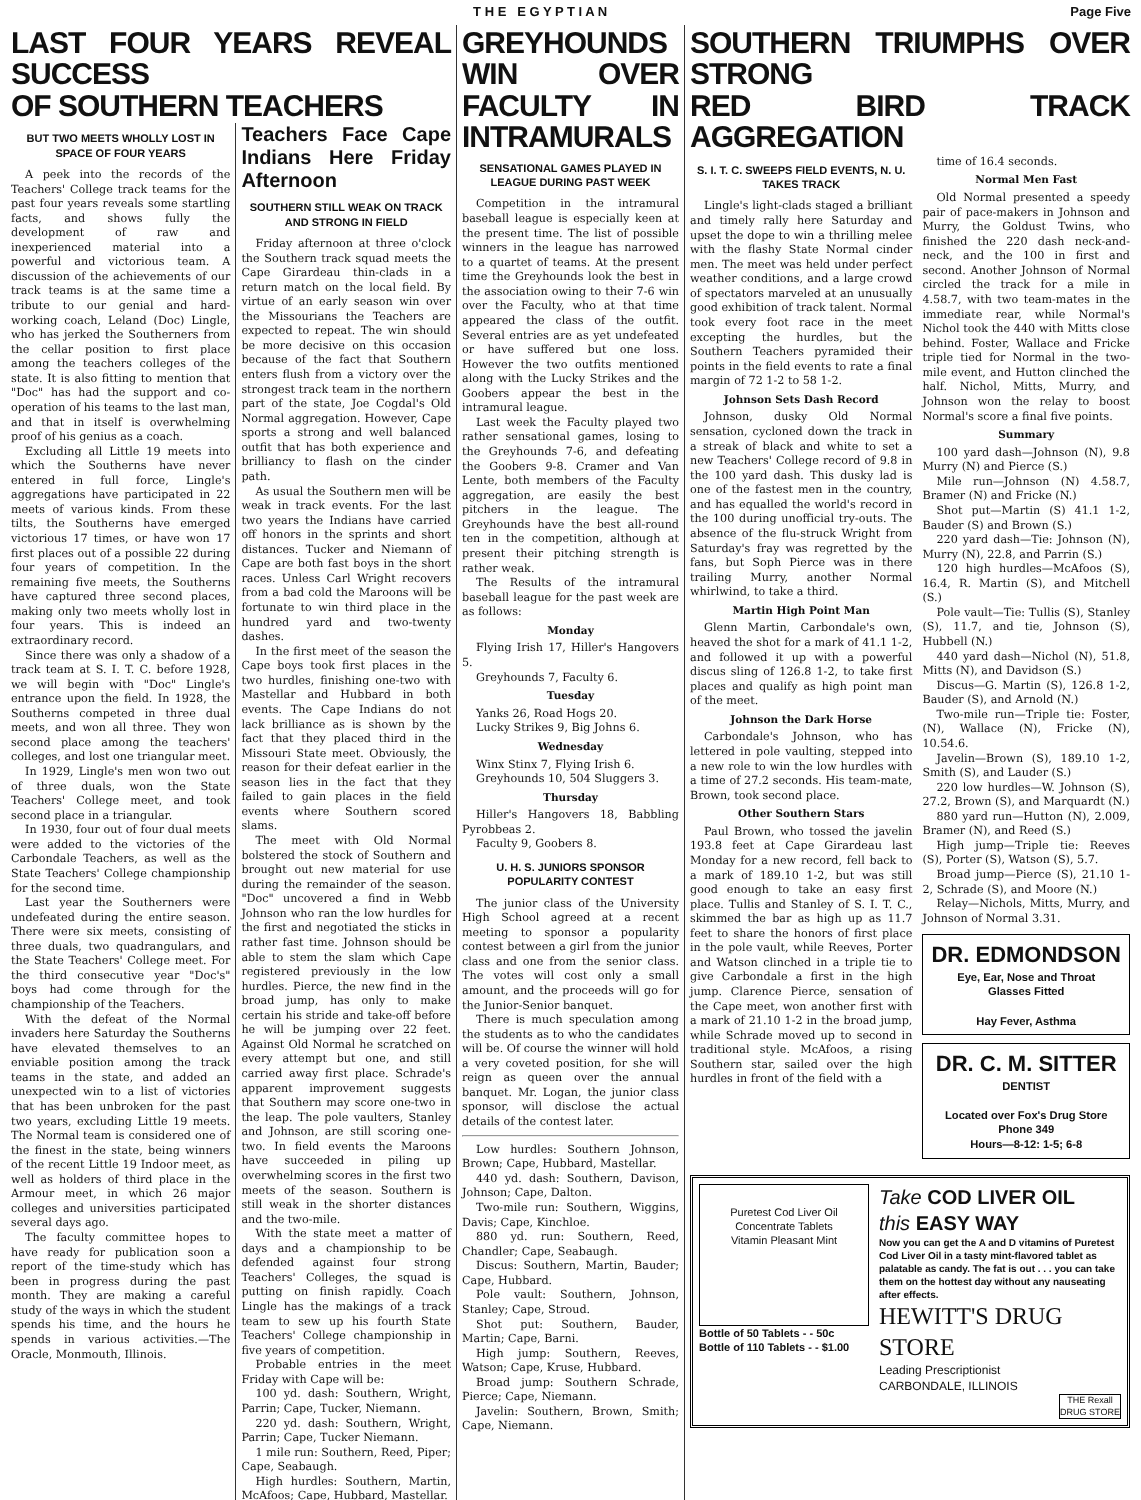T H E E G Y P T I A N Page Five
LAST FOUR YEARS REVEAL SUCCESS
OF SOUTHERN TEACHERS
BUT TWO MEETS WHOLLY LOST IN SPACE OF FOUR YEARS
A peek into the records of the Teachers' College track teams for the past four years reveals some startling facts, and shows fully the development of raw and inexperienced material into a powerful and victorious team. A discussion of the achievements of our track teams is at the same time a tribute to our genial and hard-working coach, Leland (Doc) Lingle, who has jerked the Southerners from the cellar position to first place among the teachers colleges of the state. It is also fitting to mention that "Doc" has had the support and co-operation of his teams to the last man, and that in itself is overwhelming proof of his genius as a coach.
Excluding all Little 19 meets into which the Southerns have never entered in full force, Lingle's aggregations have participated in 22 meets of various kinds. From these tilts, the Southerns have emerged victorious 17 times, or have won 17 first places out of a possible 22 during four years of competition. In the remaining five meets, the Southerns have captured three second places, making only two meets wholly lost in four years. This is indeed an extraordinary record.
Since there was only a shadow of a track team at S. I. T. C. before 1928, we will begin with "Doc" Lingle's entrance upon the field. In 1928, the Southerns competed in three dual meets, and won all three. They won second place among the teachers' colleges, and lost one triangular meet.
In 1929, Lingle's men won two out of three duals, won the State Teachers' College meet, and took second place in a triangular.
In 1930, four out of four dual meets were added to the victories of the Carbondale Teachers, as well as the State Teachers' College championship for the second time.
Last year the Southerners were undefeated during the entire season. There were six meets, consisting of three duals, two quadrangulars, and the State Teachers' College meet. For the third consecutive year "Doc's" boys had come through for the championship of the Teachers.
With the defeat of the Normal invaders here Saturday the Southerns have elevated themselves to an enviable position among the track teams in the state, and added an unexpected win to a list of victories that has been unbroken for the past two years, excluding Little 19 meets. The Normal team is considered one of the finest in the state, being winners of the recent Little 19 Indoor meet, as well as holders of third place in the Armour meet, in which 26 major colleges and universities participated several days ago.
The faculty committee hopes to have ready for publication soon a report of the time-study which has been in progress during the past month. They are making a careful study of the ways in which the student spends his time, and the hours he spends in various activities.—The Oracle, Monmouth, Illinois.
Teachers Face Cape Indians Here Friday Afternoon
SOUTHERN STILL WEAK ON TRACK AND STRONG IN FIELD
Friday afternoon at three o'clock the Southern track squad meets the Cape Girardeau thin-clads in a return match on the local field. By virtue of an early season win over the Missourians the Teachers are expected to repeat. The win should be more decisive on this occasion because of the fact that Southern enters flush from a victory over the strongest track team in the northern part of the state, Joe Cogdal's Old Normal aggregation. However, Cape sports a strong and well balanced outfit that has both experience and brilliancy to flash on the cinder path.
As usual the Southern men will be weak in track events. For the last two years the Indians have carried off honors in the sprints and short distances. Tucker and Niemann of Cape are both fast boys in the short races. Unless Carl Wright recovers from a bad cold the Maroons will be fortunate to win third place in the hundred yard and two-twenty dashes.
In the first meet of the season the Cape boys took first places in the two hurdles, finishing one-two with Mastellar and Hubbard in both events. The Cape Indians do not lack brilliance as is shown by the fact that they placed third in the Missouri State meet. Obviously, the reason for their defeat earlier in the season lies in the fact that they failed to gain places in the field events where Southern scored slams.
The meet with Old Normal bolstered the stock of Southern and brought out new material for use during the remainder of the season. "Doc" uncovered a find in Webb Johnson who ran the low hurdles for the first and negotiated the sticks in rather fast time. Johnson should be able to stem the slam which Cape registered previously in the low hurdles. Pierce, the new find in the broad jump, has only to make certain his stride and take-off before he will be jumping over 22 feet. Against Old Normal he scratched on every attempt but one, and still carried away first place. Schrade's apparent improvement suggests that Southern may score one-two in the leap. The pole vaulters, Stanley and Johnson, are still scoring one-two. In field events the Maroons have succeeded in piling up overwhelming scores in the first two meets of the season. Southern is still weak in the shorter distances and the two-mile.
With the state meet a matter of days and a championship to be defended against four strong Teachers' Colleges, the squad is putting on finish rapidly. Coach Lingle has the makings of a track team to sew up his fourth State Teachers' College championship in five years of competition.
Probable entries in the meet Friday with Cape will be:
100 yd. dash: Southern, Wright, Parrin; Cape, Tucker, Niemann.
220 yd. dash: Southern, Wright, Parrin; Cape, Tucker Niemann.
1 mile run: Southern, Reed, Piper; Cape, Seabaugh.
High hurdles: Southern, Martin, McAfoos; Cape, Hubbard, Mastellar.
GREYHOUNDS WIN OVER FACULTY IN INTRAMURALS
SENSATIONAL GAMES PLAYED IN LEAGUE DURING PAST WEEK
Competition in the intramural baseball league is especially keen at the present time. The list of possible winners in the league has narrowed to a quartet of teams. At the present time the Greyhounds look the best in the association owing to their 7-6 win over the Faculty, who at that time appeared the class of the outfit. Several entries are as yet undefeated or have suffered but one loss. However the two outfits mentioned along with the Lucky Strikes and the Goobers appear the best in the intramural league.
Last week the Faculty played two rather sensational games, losing to the Greyhounds 7-6, and defeating the Goobers 9-8. Cramer and Van Lente, both members of the Faculty aggregation, are easily the best pitchers in the league. The Greyhounds have the best all-round ten in the competition, although at present their pitching strength is rather weak.
The Results of the intramural baseball league for the past week are as follows:
Monday
Flying Irish 17, Hiller's Hangovers 5.
Greyhounds 7, Faculty 6.
Tuesday
Yanks 26, Road Hogs 20.
Lucky Strikes 9, Big Johns 6.
Wednesday
Winx Stinx 7, Flying Irish 6.
Greyhounds 10, 504 Sluggers 3.
Thursday
Hiller's Hangovers 18, Babbling Pyrobbeas 2.
Faculty 9, Goobers 8.
U. H. S. JUNIORS SPONSOR POPULARITY CONTEST
The junior class of the University High School agreed at a recent meeting to sponsor a popularity contest between a girl from the junior class and one from the senior class. The votes will cost only a small amount, and the proceeds will go for the Junior-Senior banquet.
There is much speculation among the students as to who the candidates will be. Of course the winner will hold a very coveted position, for she will reign as queen over the annual banquet. Mr. Logan, the junior class sponsor, will disclose the actual details of the contest later.
Low hurdles: Southern Johnson, Brown; Cape, Hubbard, Mastellar.
440 yd. dash: Southern, Davison, Johnson; Cape, Dalton.
Two-mile run: Southern, Wiggins, Davis; Cape, Kinchloe.
880 yd. run: Southern, Reed, Chandler; Cape, Seabaugh.
Discus: Southern, Martin, Bauder; Cape, Hubbard.
Pole vault: Southern, Johnson, Stanley; Cape, Stroud.
Shot put: Southern, Bauder, Martin; Cape, Barni.
High jump: Southern, Reeves, Watson; Cape, Kruse, Hubbard.
Broad jump: Southern Schrade, Pierce; Cape, Niemann.
Javelin: Southern, Brown, Smith; Cape, Niemann.
SOUTHERN TRIUMPHS OVER STRONG
RED BIRD TRACK AGGREGATION
S. I. T. C. SWEEPS FIELD EVENTS, N. U. TAKES TRACK
Lingle's light-clads staged a brilliant and timely rally here Saturday and upset the dope to win a thrilling melee with the flashy State Normal cinder men. The meet was held under perfect weather conditions, and a large crowd of spectators marveled at an unusually good exhibition of track talent. Normal took every foot race in the meet excepting the hurdles, but the Southern Teachers pyramided their points in the field events to rate a final margin of 72 1-2 to 58 1-2.
Johnson Sets Dash Record
Johnson, dusky Old Normal sensation, cycloned down the track in a streak of black and white to set a new Teachers' College record of 9.8 in the 100 yard dash. This dusky lad is one of the fastest men in the country, and has equalled the world's record in the 100 during unofficial try-outs. The absence of the flu-struck Wright from Saturday's fray was regretted by the fans, but Soph Pierce was in there trailing Murry, another Normal whirlwind, to take a third.
Martin High Point Man
Glenn Martin, Carbondale's own, heaved the shot for a mark of 41.1 1-2, and followed it up with a powerful discus sling of 126.8 1-2, to take first places and qualify as high point man of the meet.
Johnson the Dark Horse
Carbondale's Johnson, who has lettered in pole vaulting, stepped into a new role to win the low hurdles with a time of 27.2 seconds. His team-mate, Brown, took second place.
Other Southern Stars
Paul Brown, who tossed the javelin 193.8 feet at Cape Girardeau last Monday for a new record, fell back to a mark of 189.10 1-2, but was still good enough to take an easy first place. Tullis and Stanley of S. I. T. C., skimmed the bar as high up as 11.7 feet to share the honors of first place in the pole vault, while Reeves, Porter and Watson clinched in a triple tie to give Carbondale a first in the high jump. Clarence Pierce, sensation of the Cape meet, won another first with a mark of 21.10 1-2 in the broad jump, while Schrade moved up to second in traditional style. McAfoos, a rising Southern star, sailed over the high hurdles in front of the field with a
time of 16.4 seconds.
Normal Men Fast
Old Normal presented a speedy pair of pace-makers in Johnson and Murry, the Goldust Twins, who finished the 220 dash neck-and-neck, and the 100 in first and second. Another Johnson of Normal circled the track for a mile in 4.58.7, with two team-mates in the immediate rear, while Normal's Nichol took the 440 with Mitts close behind. Foster, Wallace and Fricke triple tied for Normal in the two-mile event, and Hutton clinched the half. Nichol, Mitts, Murry, and Johnson won the relay to boost Normal's score a final five points.
Summary
100 yard dash—Johnson (N), 9.8 Murry (N) and Pierce (S.)
Mile run—Johnson (N) 4.58.7, Bramer (N) and Fricke (N.)
Shot put—Martin (S) 41.1 1-2, Bauder (S) and Brown (S.)
220 yard dash—Tie: Johnson (N), Murry (N), 22.8, and Parrin (S.)
120 high hurdles—McAfoos (S), 16.4, R. Martin (S), and Mitchell (S.)
Pole vault—Tie: Tullis (S), Stanley (S), 11.7, and tie, Johnson (S), Hubbell (N.)
440 yard dash—Nichol (N), 51.8, Mitts (N), and Davidson (S.)
Discus—G. Martin (S), 126.8 1-2, Bauder (S), and Arnold (N.)
Two-mile run—Triple tie: Foster, (N), Wallace (N), Fricke (N), 10.54.6.
Javelin—Brown (S), 189.10 1-2, Smith (S), and Lauder (S.)
220 low hurdles—W. Johnson (S), 27.2, Brown (S), and Marquardt (N.)
880 yard run—Hutton (N), 2.009, Bramer (N), and Reed (S.)
High jump—Triple tie: Reeves (S), Porter (S), Watson (S), 5.7.
Broad jump—Pierce (S), 21.10 1-2, Schrade (S), and Moore (N.)
Relay—Nichols, Mitts, Murry, and Johnson of Normal 3.31.
DR. EDMONDSON
Eye, Ear, Nose and Throat
Glasses Fitted
Hay Fever, Asthma
DR. C. M. SITTER
DENTIST
Located over Fox's Drug Store
Phone 349
Hours—8-12: 1-5; 6-8
Puretest Cod Liver Oil Concentrate Tablets
Vitamin Pleasant Mint
Bottle of 50 Tablets - - 50c
Bottle of 110 Tablets - - $1.00
Take COD LIVER OIL
this EASY WAY
Now you can get the A and D vitamins of Puretest Cod Liver Oil in a tasty mint-flavored tablet as palatable as candy. The fat is out . . . you can take them on the hottest day without any nauseating after effects.
HEWITT'S DRUG STORE
Leading Prescriptionist
CARBONDALE, ILLINOIS
THE Rexall DRUG STORE